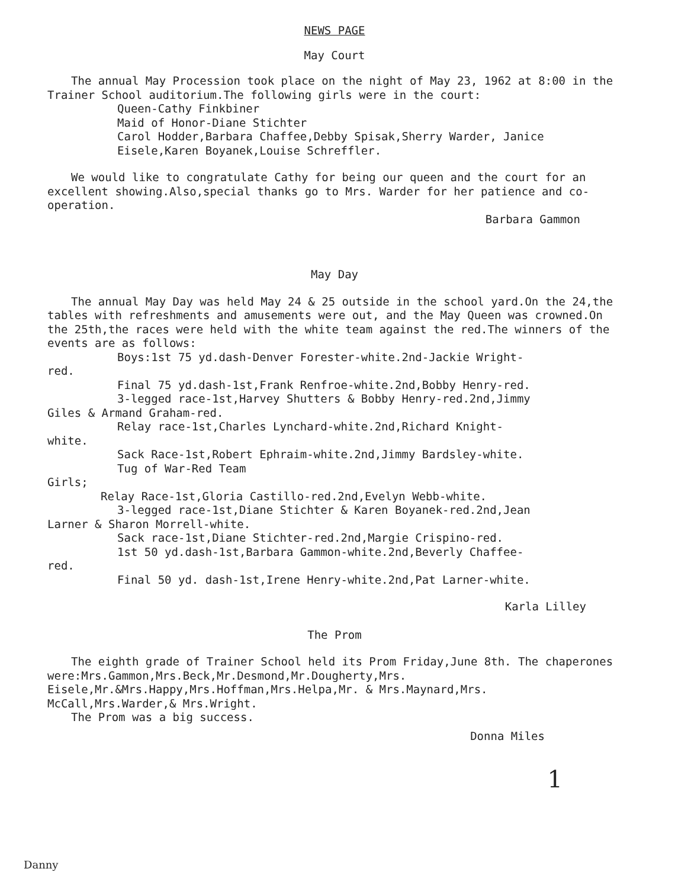NEWS PAGE
May Court
The annual May Procession took place on the night of May 23, 1962 at 8:00 in the Trainer School auditorium.The following girls were in the court:
Queen-Cathy Finkbiner
Maid of Honor-Diane Stichter
Carol Hodder,Barbara Chaffee,Debby Spisak,Sherry Warder, Janice Eisele,Karen Boyanek,Louise Schreffler.
We would like to congratulate Cathy for being our queen and the court for an excellent showing.Also,special thanks go to Mrs. Warder for her patience and co-operation.
Barbara Gammon
May Day
The annual May Day was held May 24 & 25 outside in the school yard.On the 24,the tables with refreshments and amusements were out, and the May Queen was crowned.On the 25th,the races were held with the white team against the red.The winners of the events are as follows:
Boys:1st 75 yd.dash-Denver Forester-white.2nd-Jackie Wright-
red.
Final 75 yd.dash-1st,Frank Renfroe-white.2nd,Bobby Henry-red.
3-legged race-1st,Harvey Shutters & Bobby Henry-red.2nd,Jimmy
Giles & Armand Graham-red.
Relay race-1st,Charles Lynchard-white.2nd,Richard Knight-
white.
Sack Race-1st,Robert Ephraim-white.2nd,Jimmy Bardsley-white.
Tug of War-Red Team
Girls;
Relay Race-1st,Gloria Castillo-red.2nd,Evelyn Webb-white.
3-legged race-1st,Diane Stichter & Karen Boyanek-red.2nd,Jean
Larner & Sharon Morrell-white.
Sack race-1st,Diane Stichter-red.2nd,Margie Crispino-red.
1st 50 yd.dash-1st,Barbara Gammon-white.2nd,Beverly Chaffee-
red.
Final 50 yd. dash-1st,Irene Henry-white.2nd,Pat Larner-white.
Karla Lilley
The Prom
The eighth grade of Trainer School held its Prom Friday,June 8th. The chaperones were:Mrs.Gammon,Mrs.Beck,Mr.Desmond,Mr.Dougherty,Mrs. Eisele,Mr.&Mrs.Happy,Mrs.Hoffman,Mrs.Helpa,Mr. & Mrs.Maynard,Mrs. McCall,Mrs.Warder,& Mrs.Wright.
The Prom was a big success.
Donna Miles
1
Danny